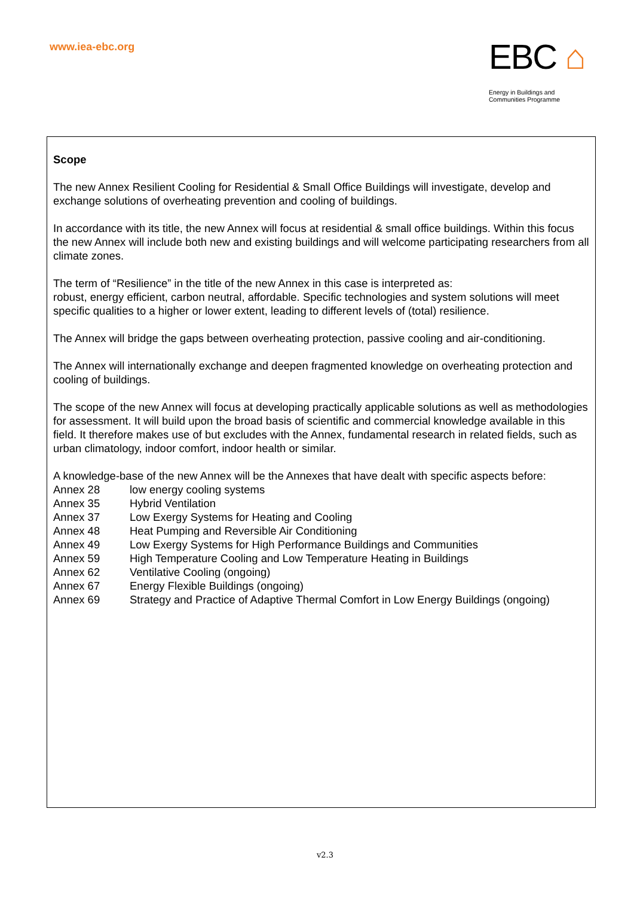www.iea-ebc.org
EBC ⌂
Energy in Buildings and
Communities Programme
Scope
The new Annex Resilient Cooling for Residential & Small Office Buildings will investigate, develop and exchange solutions of overheating prevention and cooling of buildings.
In accordance with its title, the new Annex will focus at residential & small office buildings. Within this focus the new Annex will include both new and existing buildings and will welcome participating researchers from all climate zones.
The term of “Resilience” in the title of the new Annex in this case is interpreted as:
robust, energy efficient, carbon neutral, affordable. Specific technologies and system solutions will meet specific qualities to a higher or lower extent, leading to different levels of (total) resilience.
The Annex will bridge the gaps between overheating protection, passive cooling and air-conditioning.
The Annex will internationally exchange and deepen fragmented knowledge on overheating protection and cooling of buildings.
The scope of the new Annex will focus at developing practically applicable solutions as well as methodologies for assessment. It will build upon the broad basis of scientific and commercial knowledge available in this field. It therefore makes use of but excludes with the Annex, fundamental research in related fields, such as urban climatology, indoor comfort, indoor health or similar.
A knowledge-base of the new Annex will be the Annexes that have dealt with specific aspects before:
| Annex 28 | low energy cooling systems |
| Annex 35 | Hybrid Ventilation |
| Annex 37 | Low Exergy Systems for Heating and Cooling |
| Annex 48 | Heat Pumping and Reversible Air Conditioning |
| Annex 49 | Low Exergy Systems for High Performance Buildings and Communities |
| Annex 59 | High Temperature Cooling and Low Temperature Heating in Buildings |
| Annex 62 | Ventilative Cooling (ongoing) |
| Annex 67 | Energy Flexible Buildings (ongoing) |
| Annex 69 | Strategy and Practice of Adaptive Thermal Comfort in Low Energy Buildings (ongoing) |
v2.3